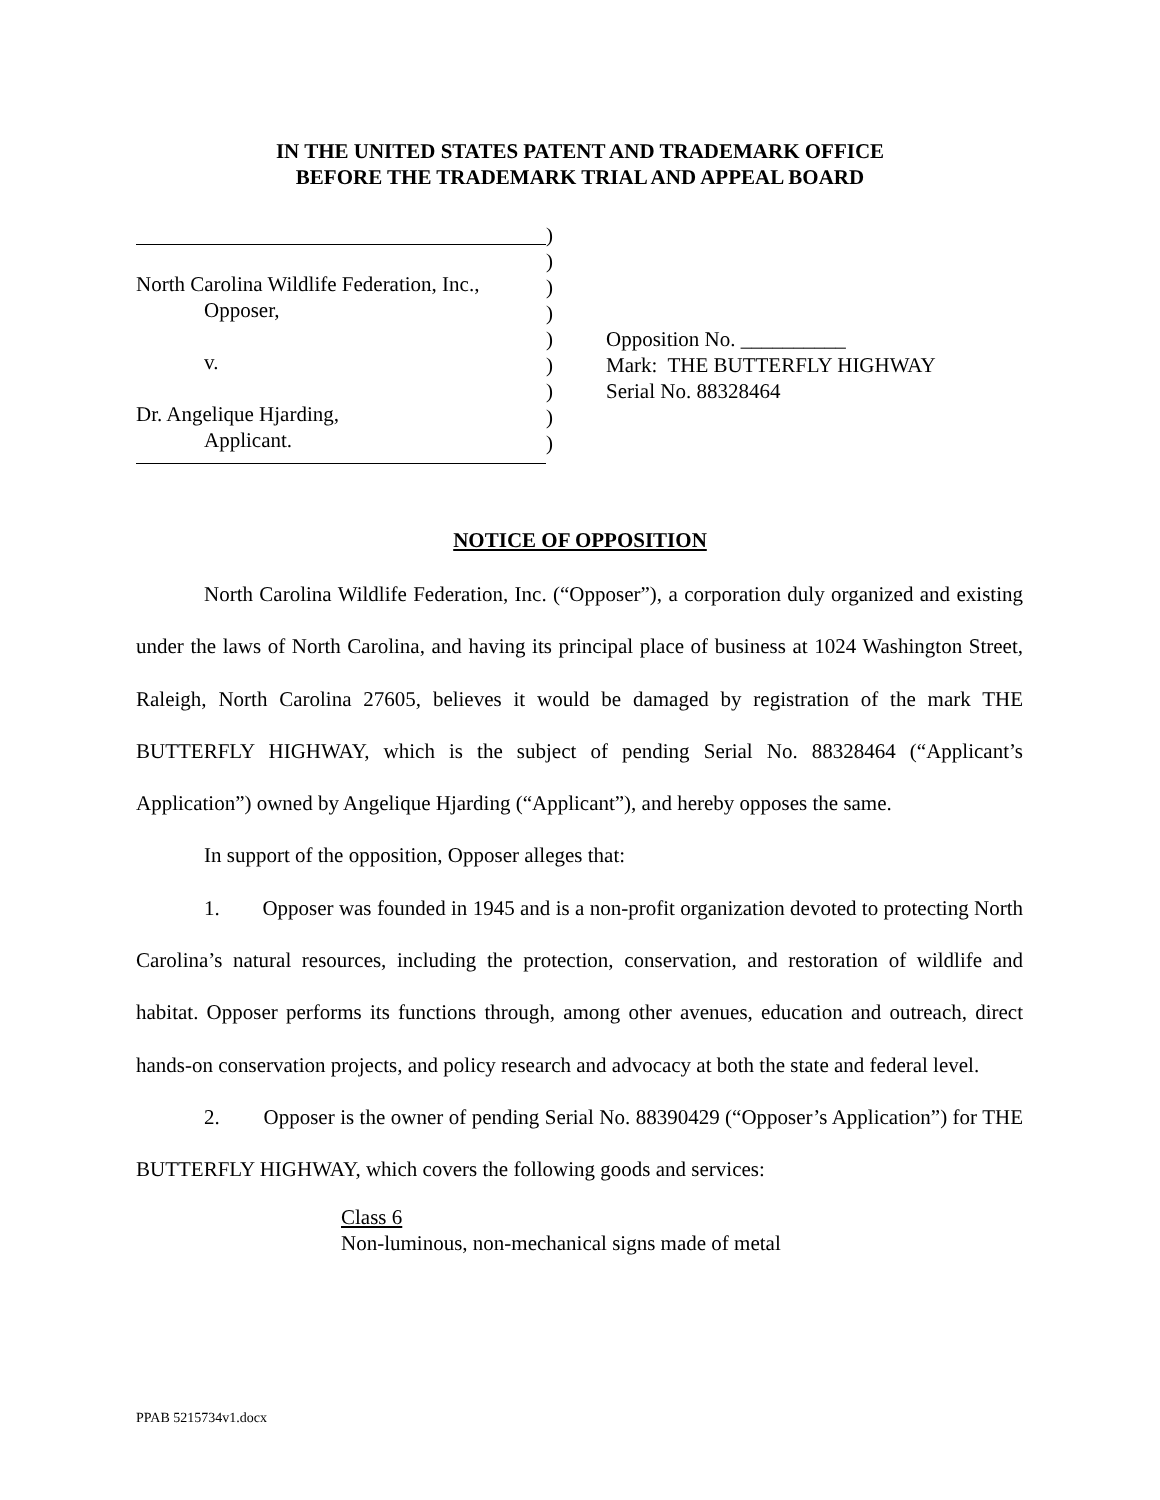IN THE UNITED STATES PATENT AND TRADEMARK OFFICE
BEFORE THE TRADEMARK TRIAL AND APPEAL BOARD
North Carolina Wildlife Federation, Inc.,
Opposer,
v.
Dr. Angelique Hjarding,
Applicant.
)
)
)
)
)
)
)
)
)
Opposition No. __________
Mark: THE BUTTERFLY HIGHWAY
Serial No. 88328464
NOTICE OF OPPOSITION
North Carolina Wildlife Federation, Inc. (“Opposer”), a corporation duly organized and existing under the laws of North Carolina, and having its principal place of business at 1024 Washington Street, Raleigh, North Carolina 27605, believes it would be damaged by registration of the mark THE BUTTERFLY HIGHWAY, which is the subject of pending Serial No. 88328464 (“Applicant’s Application”) owned by Angelique Hjarding (“Applicant”), and hereby opposes the same.
In support of the opposition, Opposer alleges that:
1. Opposer was founded in 1945 and is a non-profit organization devoted to protecting North Carolina’s natural resources, including the protection, conservation, and restoration of wildlife and habitat. Opposer performs its functions through, among other avenues, education and outreach, direct hands-on conservation projects, and policy research and advocacy at both the state and federal level.
2. Opposer is the owner of pending Serial No. 88390429 (“Opposer’s Application”) for THE BUTTERFLY HIGHWAY, which covers the following goods and services:
Class 6
Non-luminous, non-mechanical signs made of metal
PPAB 5215734v1.docx